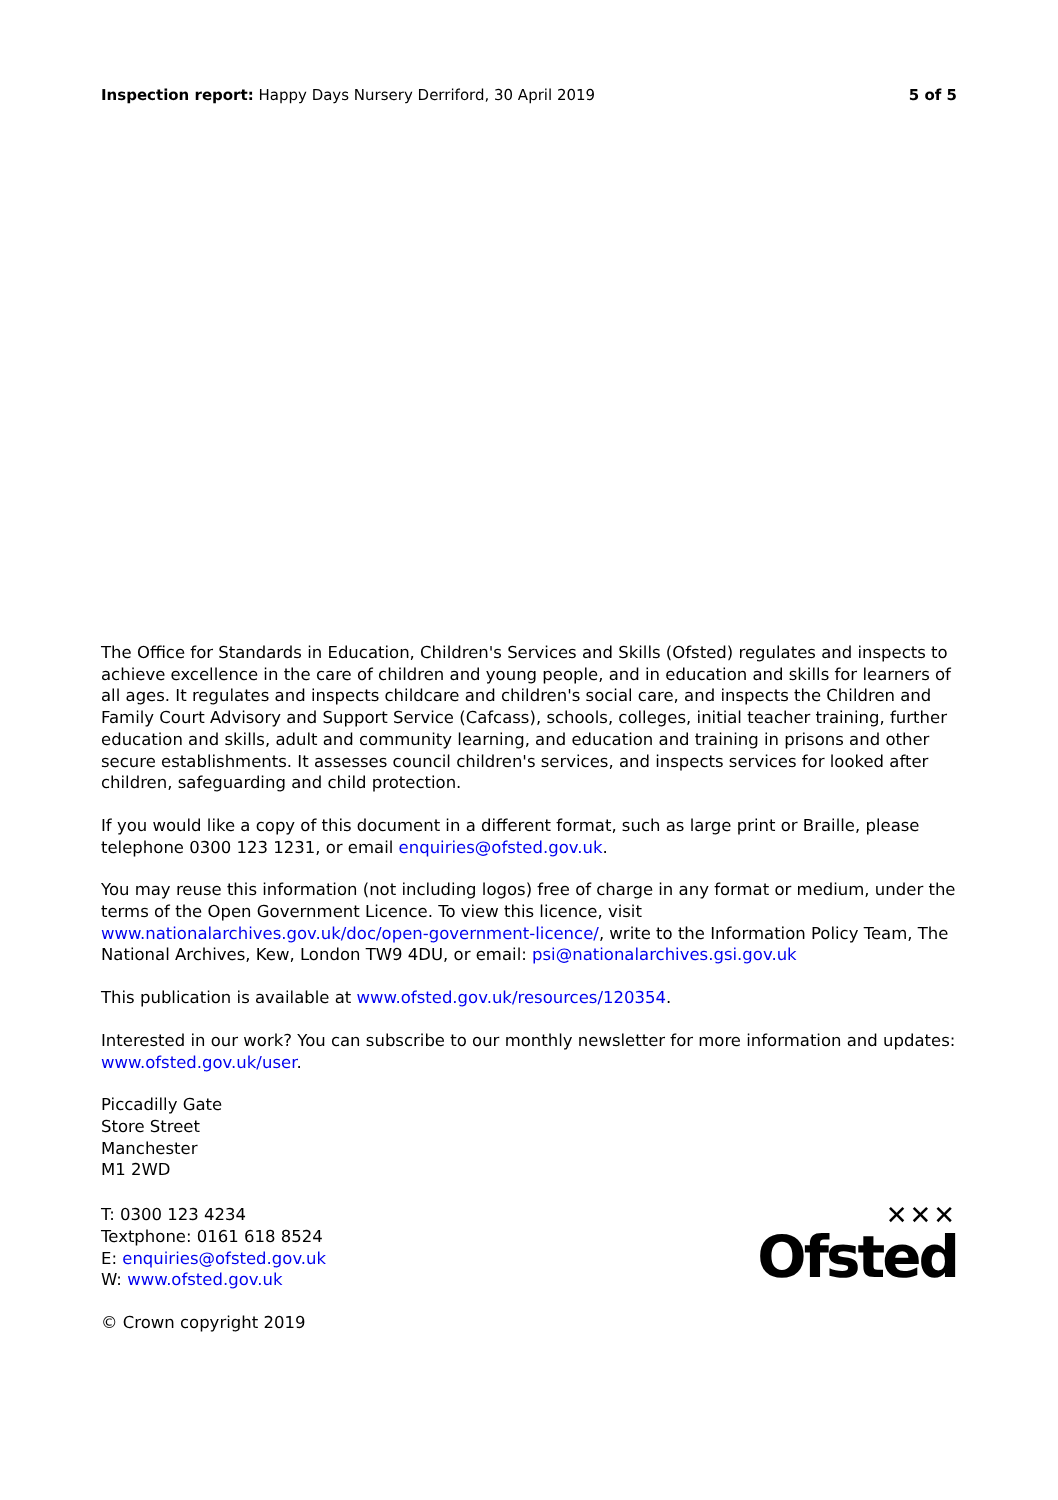Inspection report: Happy Days Nursery Derriford, 30 April 2019 5 of 5
The Office for Standards in Education, Children's Services and Skills (Ofsted) regulates and inspects to achieve excellence in the care of children and young people, and in education and skills for learners of all ages. It regulates and inspects childcare and children's social care, and inspects the Children and Family Court Advisory and Support Service (Cafcass), schools, colleges, initial teacher training, further education and skills, adult and community learning, and education and training in prisons and other secure establishments. It assesses council children's services, and inspects services for looked after children, safeguarding and child protection.
If you would like a copy of this document in a different format, such as large print or Braille, please telephone 0300 123 1231, or email enquiries@ofsted.gov.uk.
You may reuse this information (not including logos) free of charge in any format or medium, under the terms of the Open Government Licence. To view this licence, visit www.nationalarchives.gov.uk/doc/open-government-licence/, write to the Information Policy Team, The National Archives, Kew, London TW9 4DU, or email: psi@nationalarchives.gsi.gov.uk
This publication is available at www.ofsted.gov.uk/resources/120354.
Interested in our work? You can subscribe to our monthly newsletter for more information and updates: www.ofsted.gov.uk/user.
Piccadilly Gate
Store Street
Manchester
M1 2WD
T: 0300 123 4234
Textphone: 0161 618 8524
E: enquiries@ofsted.gov.uk
W: www.ofsted.gov.uk
✕✕✕
Ofsted
© Crown copyright 2019